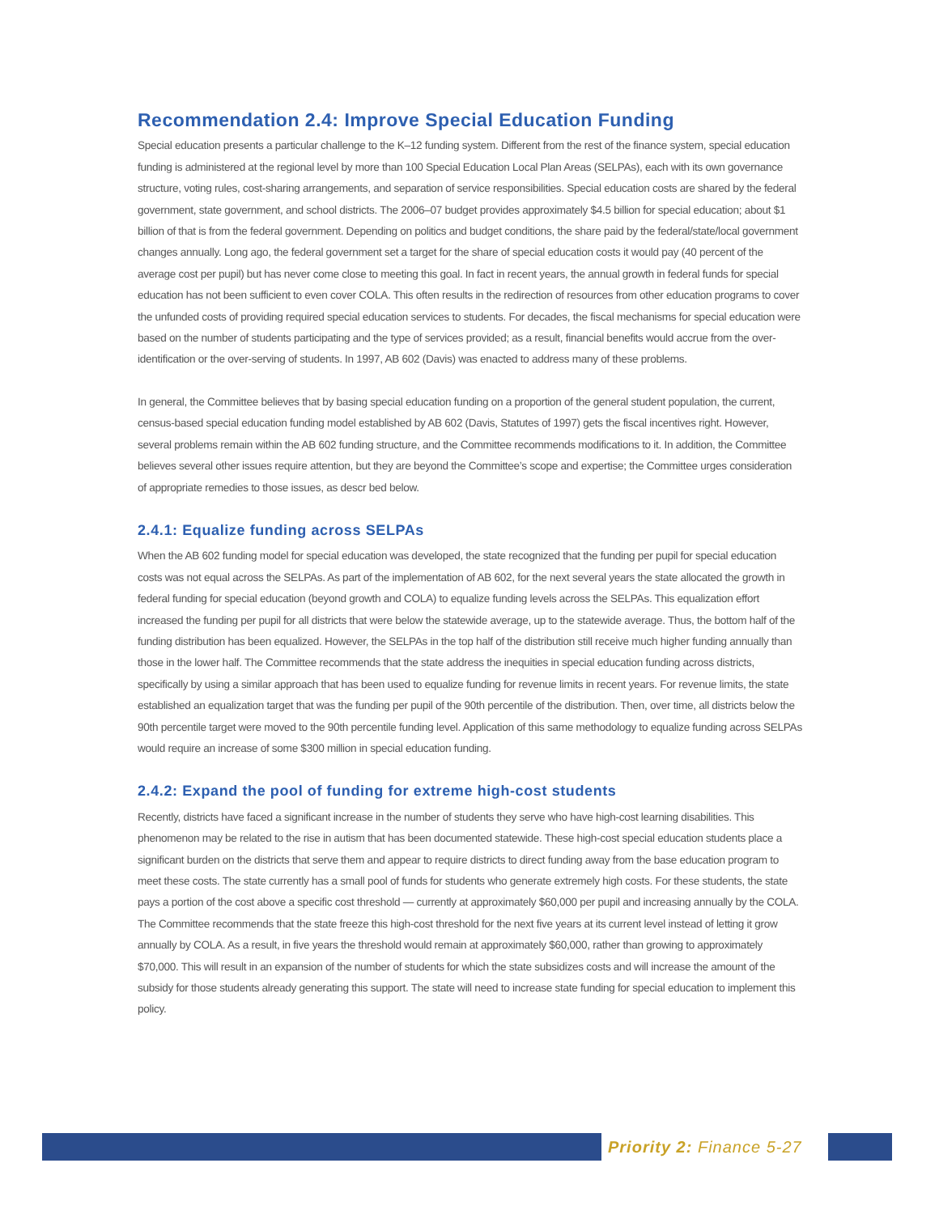Recommendation 2.4: Improve Special Education Funding
Special education presents a particular challenge to the K–12 funding system. Different from the rest of the finance system, special education funding is administered at the regional level by more than 100 Special Education Local Plan Areas (SELPAs), each with its own governance structure, voting rules, cost-sharing arrangements, and separation of service responsibilities. Special education costs are shared by the federal government, state government, and school districts. The 2006–07 budget provides approximately $4.5 billion for special education; about $1 billion of that is from the federal government. Depending on politics and budget conditions, the share paid by the federal/state/local government changes annually. Long ago, the federal government set a target for the share of special education costs it would pay (40 percent of the average cost per pupil) but has never come close to meeting this goal. In fact in recent years, the annual growth in federal funds for special education has not been sufficient to even cover COLA. This often results in the redirection of resources from other education programs to cover the unfunded costs of providing required special education services to students. For decades, the fiscal mechanisms for special education were based on the number of students participating and the type of services provided; as a result, financial benefits would accrue from the over-identification or the over-serving of students. In 1997, AB 602 (Davis) was enacted to address many of these problems.
In general, the Committee believes that by basing special education funding on a proportion of the general student population, the current, census-based special education funding model established by AB 602 (Davis, Statutes of 1997) gets the fiscal incentives right. However, several problems remain within the AB 602 funding structure, and the Committee recommends modifications to it. In addition, the Committee believes several other issues require attention, but they are beyond the Committee’s scope and expertise; the Committee urges consideration of appropriate remedies to those issues, as descr bed below.
2.4.1: Equalize funding across SELPAs
When the AB 602 funding model for special education was developed, the state recognized that the funding per pupil for special education costs was not equal across the SELPAs. As part of the implementation of AB 602, for the next several years the state allocated the growth in federal funding for special education (beyond growth and COLA) to equalize funding levels across the SELPAs. This equalization effort increased the funding per pupil for all districts that were below the statewide average, up to the statewide average. Thus, the bottom half of the funding distribution has been equalized. However, the SELPAs in the top half of the distribution still receive much higher funding annually than those in the lower half. The Committee recommends that the state address the inequities in special education funding across districts, specifically by using a similar approach that has been used to equalize funding for revenue limits in recent years. For revenue limits, the state established an equalization target that was the funding per pupil of the 90th percentile of the distribution. Then, over time, all districts below the 90th percentile target were moved to the 90th percentile funding level. Application of this same methodology to equalize funding across SELPAs would require an increase of some $300 million in special education funding.
2.4.2: Expand the pool of funding for extreme high-cost students
Recently, districts have faced a significant increase in the number of students they serve who have high-cost learning disabilities. This phenomenon may be related to the rise in autism that has been documented statewide. These high-cost special education students place a significant burden on the districts that serve them and appear to require districts to direct funding away from the base education program to meet these costs. The state currently has a small pool of funds for students who generate extremely high costs. For these students, the state pays a portion of the cost above a specific cost threshold — currently at approximately $60,000 per pupil and increasing annually by the COLA. The Committee recommends that the state freeze this high-cost threshold for the next five years at its current level instead of letting it grow annually by COLA. As a result, in five years the threshold would remain at approximately $60,000, rather than growing to approximately $70,000. This will result in an expansion of the number of students for which the state subsidizes costs and will increase the amount of the subsidy for those students already generating this support. The state will need to increase state funding for special education to implement this policy.
Priority 2: Finance 5-27